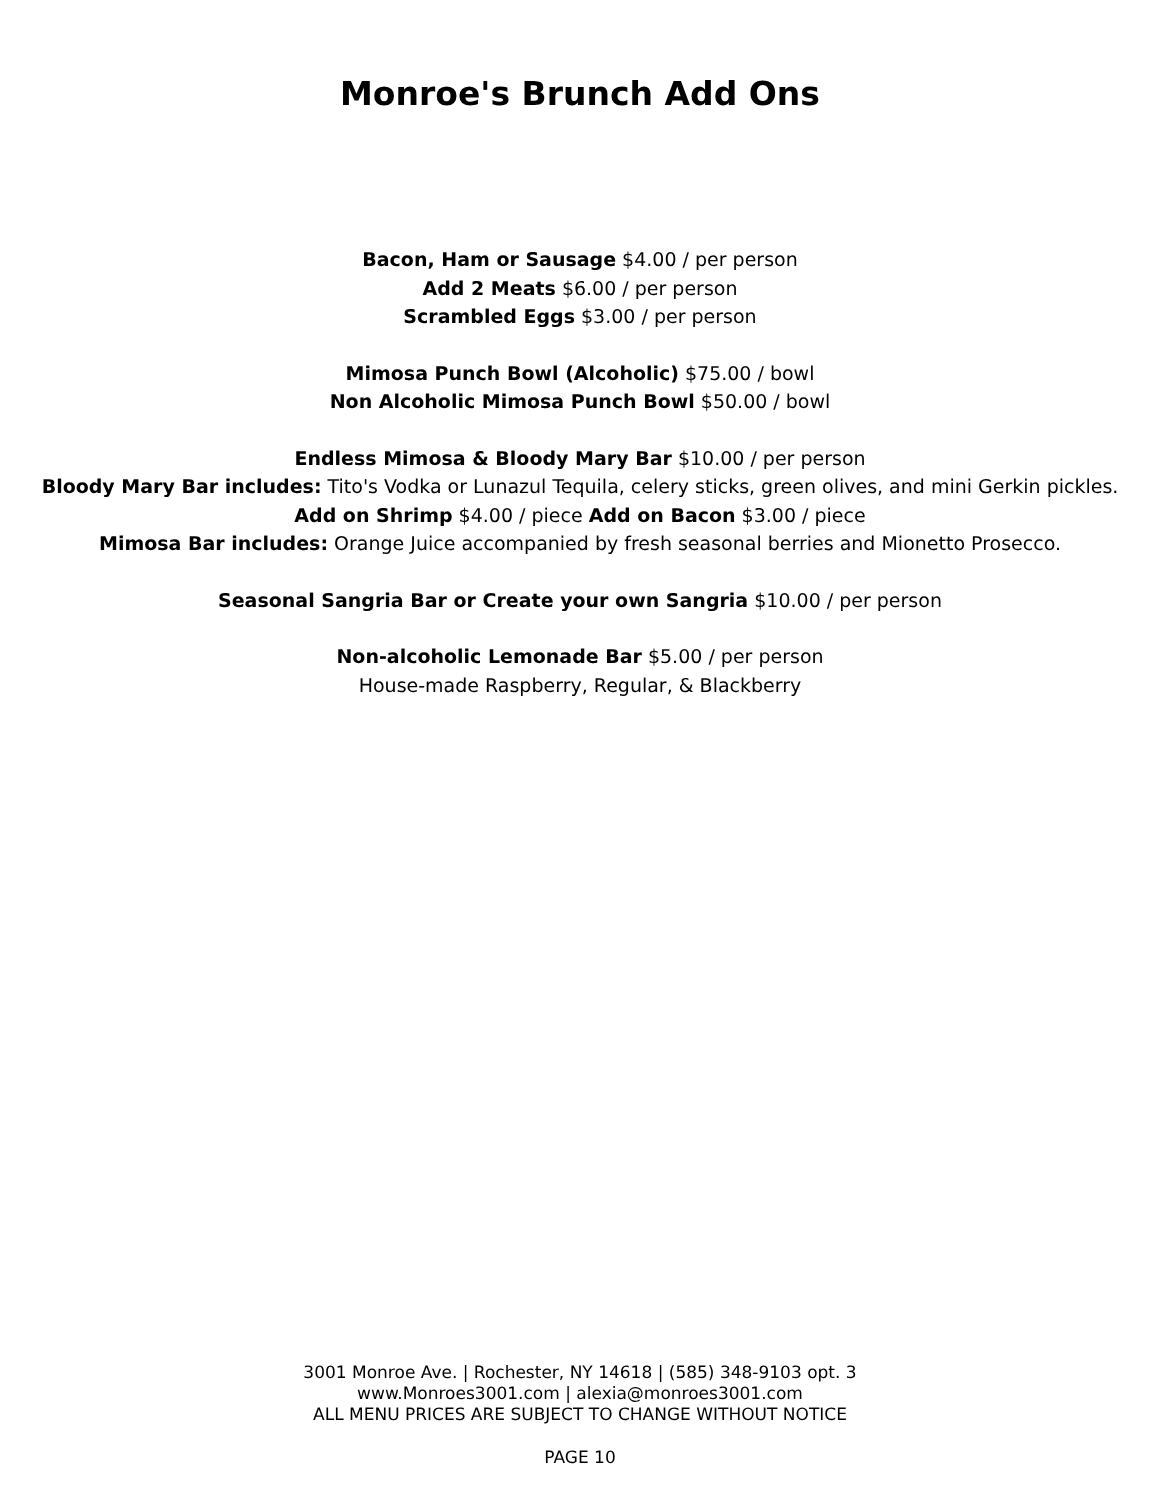Monroe's Brunch Add Ons
Bacon, Ham or Sausage $4.00 / per person
Add 2 Meats $6.00 / per person
Scrambled Eggs $3.00 / per person
Mimosa Punch Bowl (Alcoholic) $75.00 / bowl
Non Alcoholic Mimosa Punch Bowl $50.00 / bowl
Endless Mimosa & Bloody Mary Bar $10.00 / per person
Bloody Mary Bar includes: Tito's Vodka or Lunazul Tequila, celery sticks, green olives, and mini Gerkin pickles.
Add on Shrimp $4.00 / piece Add on Bacon $3.00 / piece
Mimosa Bar includes: Orange Juice accompanied by fresh seasonal berries and Mionetto Prosecco.
Seasonal Sangria Bar or Create your own Sangria $10.00 / per person
Non-alcoholic Lemonade Bar $5.00 / per person
House-made Raspberry, Regular, & Blackberry
3001 Monroe Ave. | Rochester, NY 14618 | (585) 348-9103 opt. 3
www.Monroes3001.com | alexia@monroes3001.com
ALL MENU PRICES ARE SUBJECT TO CHANGE WITHOUT NOTICE
PAGE 10